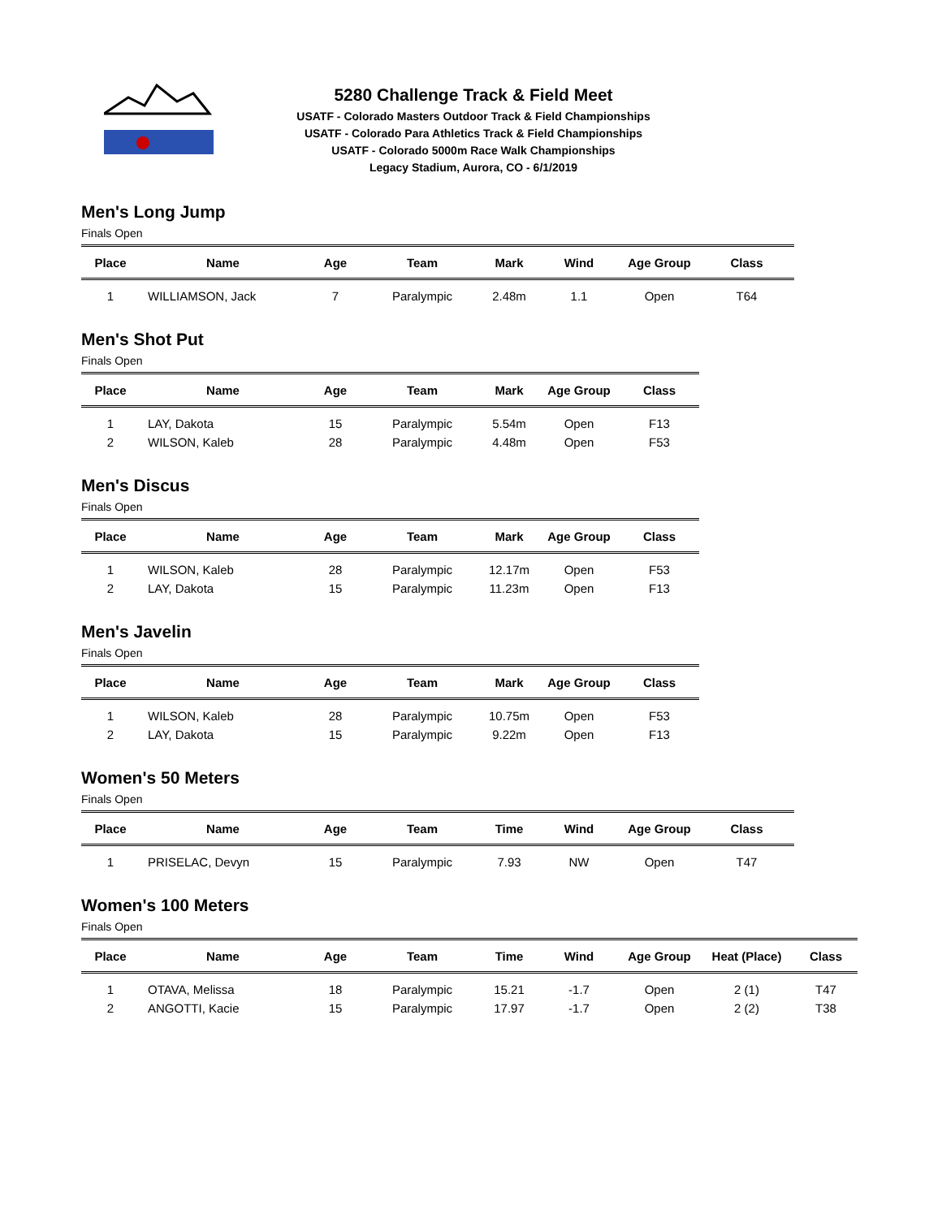5280 Challenge Track & Field Meet
USATF - Colorado Masters Outdoor Track & Field Championships
USATF - Colorado Para Athletics Track & Field Championships
USATF - Colorado 5000m Race Walk Championships
Legacy Stadium, Aurora, CO - 6/1/2019
Men's Long Jump
Finals Open
| Place | Name | Age | Team | Mark | Wind | Age Group | Class |
| --- | --- | --- | --- | --- | --- | --- | --- |
| 1 | WILLIAMSON, Jack | 7 | Paralympic | 2.48m | 1.1 | Open | T64 |
Men's Shot Put
Finals Open
| Place | Name | Age | Team | Mark | Age Group | Class |
| --- | --- | --- | --- | --- | --- | --- |
| 1 | LAY, Dakota | 15 | Paralympic | 5.54m | Open | F13 |
| 2 | WILSON, Kaleb | 28 | Paralympic | 4.48m | Open | F53 |
Men's Discus
Finals Open
| Place | Name | Age | Team | Mark | Age Group | Class |
| --- | --- | --- | --- | --- | --- | --- |
| 1 | WILSON, Kaleb | 28 | Paralympic | 12.17m | Open | F53 |
| 2 | LAY, Dakota | 15 | Paralympic | 11.23m | Open | F13 |
Men's Javelin
Finals Open
| Place | Name | Age | Team | Mark | Age Group | Class |
| --- | --- | --- | --- | --- | --- | --- |
| 1 | WILSON, Kaleb | 28 | Paralympic | 10.75m | Open | F53 |
| 2 | LAY, Dakota | 15 | Paralympic | 9.22m | Open | F13 |
Women's 50 Meters
Finals Open
| Place | Name | Age | Team | Time | Wind | Age Group | Class |
| --- | --- | --- | --- | --- | --- | --- | --- |
| 1 | PRISELAC, Devyn | 15 | Paralympic | 7.93 | NW | Open | T47 |
Women's 100 Meters
Finals Open
| Place | Name | Age | Team | Time | Wind | Age Group | Heat (Place) | Class |
| --- | --- | --- | --- | --- | --- | --- | --- | --- |
| 1 | OTAVA, Melissa | 18 | Paralympic | 15.21 | -1.7 | Open | 2 (1) | T47 |
| 2 | ANGOTTI, Kacie | 15 | Paralympic | 17.97 | -1.7 | Open | 2 (2) | T38 |